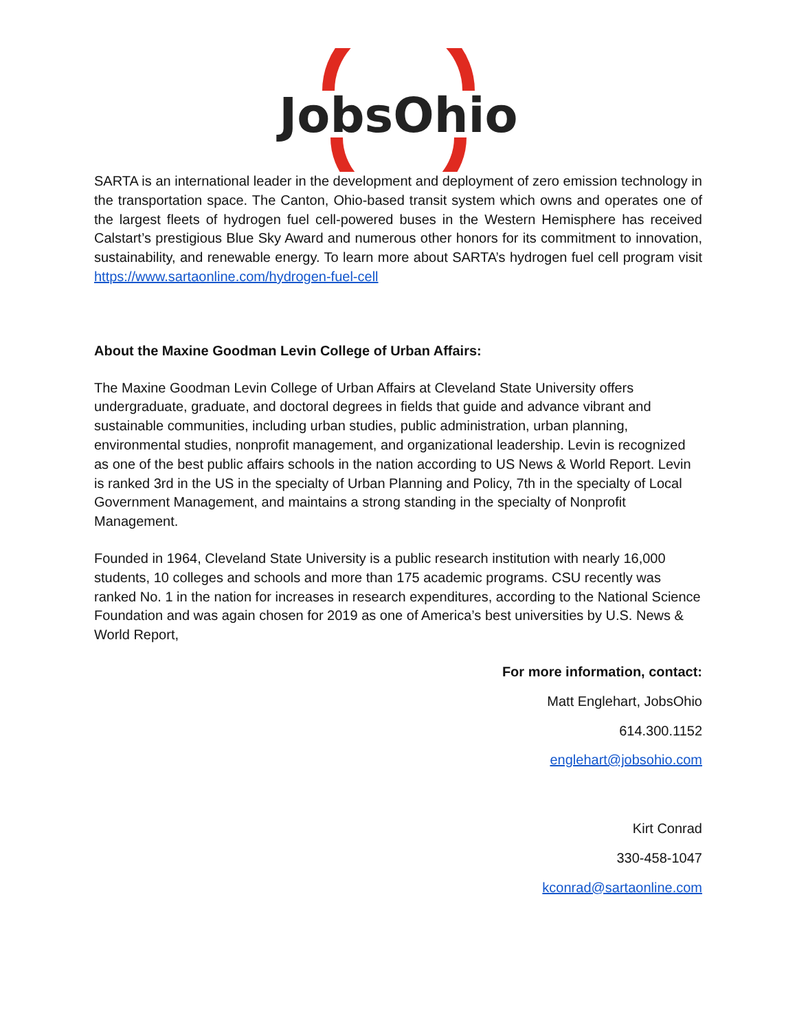JobsOhio
SARTA is an international leader in the development and deployment of zero emission technology in the transportation space. The Canton, Ohio-based transit system which owns and operates one of the largest fleets of hydrogen fuel cell-powered buses in the Western Hemisphere has received Calstart’s prestigious Blue Sky Award and numerous other honors for its commitment to innovation, sustainability, and renewable energy. To learn more about SARTA’s hydrogen fuel cell program visit https://www.sartaonline.com/hydrogen-fuel-cell
About the Maxine Goodman Levin College of Urban Affairs:
The Maxine Goodman Levin College of Urban Affairs at Cleveland State University offers undergraduate, graduate, and doctoral degrees in fields that guide and advance vibrant and sustainable communities, including urban studies, public administration, urban planning, environmental studies, nonprofit management, and organizational leadership. Levin is recognized as one of the best public affairs schools in the nation according to US News & World Report. Levin is ranked 3rd in the US in the specialty of Urban Planning and Policy, 7th in the specialty of Local Government Management, and maintains a strong standing in the specialty of Nonprofit Management.
Founded in 1964, Cleveland State University is a public research institution with nearly 16,000 students, 10 colleges and schools and more than 175 academic programs. CSU recently was ranked No. 1 in the nation for increases in research expenditures, according to the National Science Foundation and was again chosen for 2019 as one of America’s best universities by U.S. News & World Report,
For more information, contact:
Matt Englehart, JobsOhio
614.300.1152
englehart@jobsohio.com
Kirt Conrad
330-458-1047
kconrad@sartaonline.com